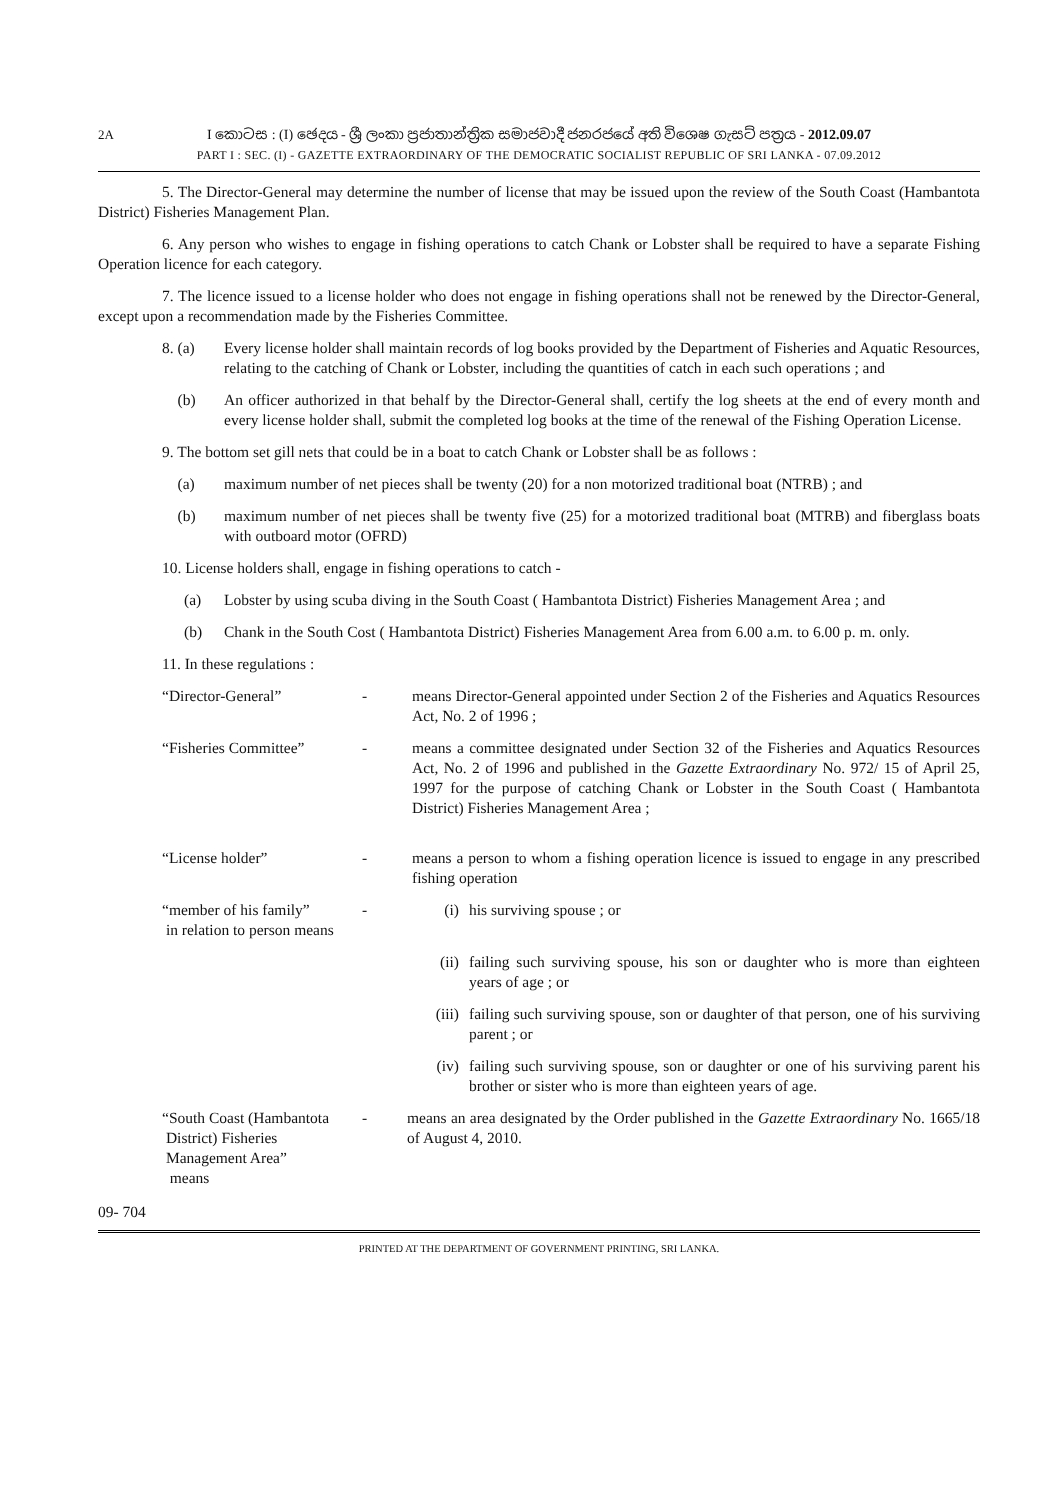2A
I කොටස : (I) ඡෙදය - ශ්‍රී ලංකා ප්‍රජාතාන්ත්‍රික සමාජවාදී ජනරජයේ අති විශෙෂ ගැසට් පත්‍රය - 2012.09.07
PART I : SEC. (I) - GAZETTE EXTRAORDINARY OF THE DEMOCRATIC SOCIALIST REPUBLIC OF SRI LANKA - 07.09.2012
5. The Director-General may determine the number of license that may be issued upon the review of the South Coast (Hambantota District) Fisheries Management Plan.
6. Any person who wishes to engage in fishing operations to catch Chank or Lobster shall be required to have a separate Fishing Operation licence for each category.
7. The licence issued to a license holder who does not engage in fishing operations shall not be renewed by the Director-General, except upon a recommendation made by the Fisheries Committee.
8. (a) Every license holder shall maintain records of log books provided by the Department of Fisheries and Aquatic Resources, relating to the catching of Chank or Lobster, including the quantities of catch in each such operations ; and
(b) An officer authorized in that behalf by the Director-General shall, certify the log sheets at the end of every month and every license holder shall, submit the completed log books at the time of the renewal of the Fishing Operation License.
9. The bottom set gill nets that could be in a boat to catch Chank or Lobster shall be as follows :
(a) maximum number of net pieces shall be twenty (20) for a non motorized traditional boat (NTRB) ; and
(b) maximum number of net pieces shall be twenty five (25) for a motorized traditional boat (MTRB) and fiberglass boats with outboard motor (OFRD)
10. License holders shall, engage in fishing operations to catch -
(a) Lobster by using scuba diving in the South Coast ( Hambantota District) Fisheries Management Area ; and
(b) Chank in the South Cost ( Hambantota District) Fisheries Management Area from 6.00 a.m. to 6.00 p. m. only.
11. In these regulations :
“Director-General” - means Director-General appointed under Section 2 of the Fisheries and Aquatics Resources Act, No. 2 of 1996 ;
“Fisheries Committee” - means a committee designated under Section 32 of the Fisheries and Aquatics Resources Act, No. 2 of 1996 and published in the Gazette Extraordinary No. 972/ 15 of April 25, 1997 for the purpose of catching Chank or Lobster in the South Coast ( Hambantota District) Fisheries Management Area ;
“License holder” - means a person to whom a fishing operation licence is issued to engage in any prescribed fishing operation
“member of his family”
in relation to person means - (i) his surviving spouse ; or
(ii) failing such surviving spouse, his son or daughter who is more than eighteen years of age ; or
(iii) failing such surviving spouse, son or daughter of that person, one of his surviving parent ; or
(iv) failing such surviving spouse, son or daughter or one of his surviving parent his brother or sister who is more than eighteen years of age.
“South Coast (Hambantota
District) Fisheries
Management Area”
means - means an area designated by the Order published in the Gazette Extraordinary No. 1665/18 of August 4, 2010.
09- 704
PRINTED AT THE DEPARTMENT OF GOVERNMENT PRINTING, SRI LANKA.